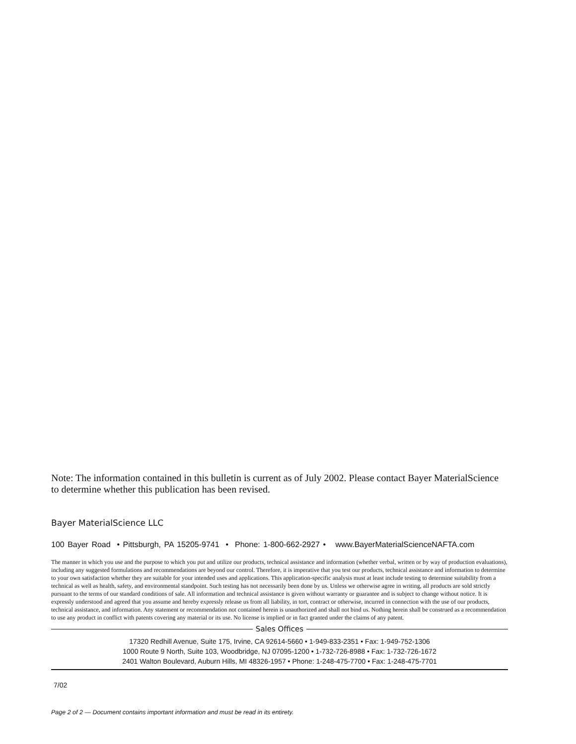Note: The information contained in this bulletin is current as of July 2002. Please contact Bayer MaterialScience to determine whether this publication has been revised.
Bayer MaterialScience LLC
100 Bayer Road • Pittsburgh, PA 15205-9741 • Phone: 1-800-662-2927 • www.BayerMaterialScienceNAFTA.com
The manner in which you use and the purpose to which you put and utilize our products, technical assistance and information (whether verbal, written or by way of production evaluations), including any suggested formulations and recommendations are beyond our control. Therefore, it is imperative that you test our products, technical assistance and information to determine to your own satisfaction whether they are suitable for your intended uses and applications. This application-specific analysis must at least include testing to determine suitability from a technical as well as health, safety, and environmental standpoint. Such testing has not necessarily been done by us. Unless we otherwise agree in writing, all products are sold strictly pursuant to the terms of our standard conditions of sale. All information and technical assistance is given without warranty or guarantee and is subject to change without notice. It is expressly understood and agreed that you assume and hereby expressly release us from all liability, in tort, contract or otherwise, incurred in connection with the use of our products, technical assistance, and information. Any statement or recommendation not contained herein is unauthorized and shall not bind us. Nothing herein shall be construed as a recommendation to use any product in conflict with patents covering any material or its use. No license is implied or in fact granted under the claims of any patent.
Sales Offices
17320 Redhill Avenue, Suite 175, Irvine, CA 92614-5660 • 1-949-833-2351 • Fax: 1-949-752-1306
1000 Route 9 North, Suite 103, Woodbridge, NJ 07095-1200 • 1-732-726-8988 • Fax: 1-732-726-1672
2401 Walton Boulevard, Auburn Hills, MI 48326-1957 • Phone: 1-248-475-7700 • Fax: 1-248-475-7701
7/02
Page 2 of 2 — Document contains important information and must be read in its entirety.